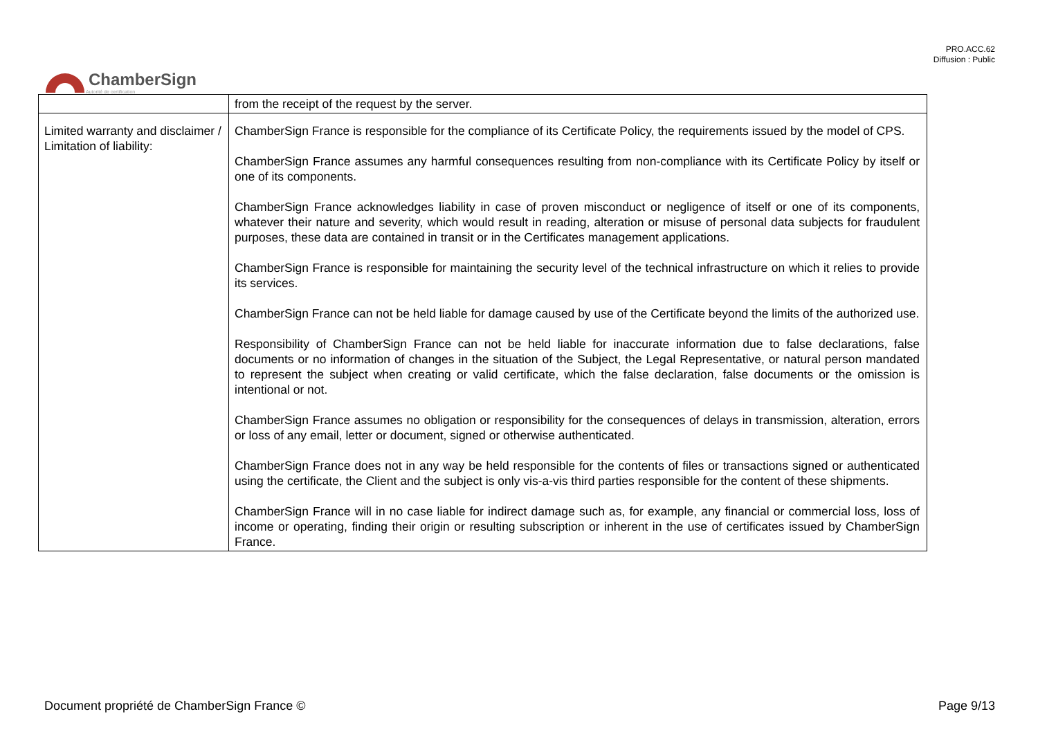PRO.ACC.62
Diffusion : Public
ChamberSign
Autorité de certification
| | from the receipt of the request by the server. |
| Limited warranty and disclaimer / Limitation of liability: | ChamberSign France is responsible for the compliance of its Certificate Policy, the requirements issued by the model of CPS. ChamberSign France assumes any harmful consequences resulting from non-compliance with its Certificate Policy by itself or one of its components. ChamberSign France acknowledges liability in case of proven misconduct or negligence of itself or one of its components, whatever their nature and severity, which would result in reading, alteration or misuse of personal data subjects for fraudulent purposes, these data are contained in transit or in the Certificates management applications. ChamberSign France is responsible for maintaining the security level of the technical infrastructure on which it relies to provide its services. ChamberSign France can not be held liable for damage caused by use of the Certificate beyond the limits of the authorized use. Responsibility of ChamberSign France can not be held liable for inaccurate information due to false declarations, false documents or no information of changes in the situation of the Subject, the Legal Representative, or natural person mandated to represent the subject when creating or valid certificate, which the false declaration, false documents or the omission is intentional or not. ChamberSign France assumes no obligation or responsibility for the consequences of delays in transmission, alteration, errors or loss of any email, letter or document, signed or otherwise authenticated. ChamberSign France does not in any way be held responsible for the contents of files or transactions signed or authenticated using the certificate, the Client and the subject is only vis-a-vis third parties responsible for the content of these shipments. ChamberSign France will in no case liable for indirect damage such as, for example, any financial or commercial loss, loss of income or operating, finding their origin or resulting subscription or inherent in the use of certificates issued by ChamberSign France. |
Document propriété de ChamberSign France © Page 9/13